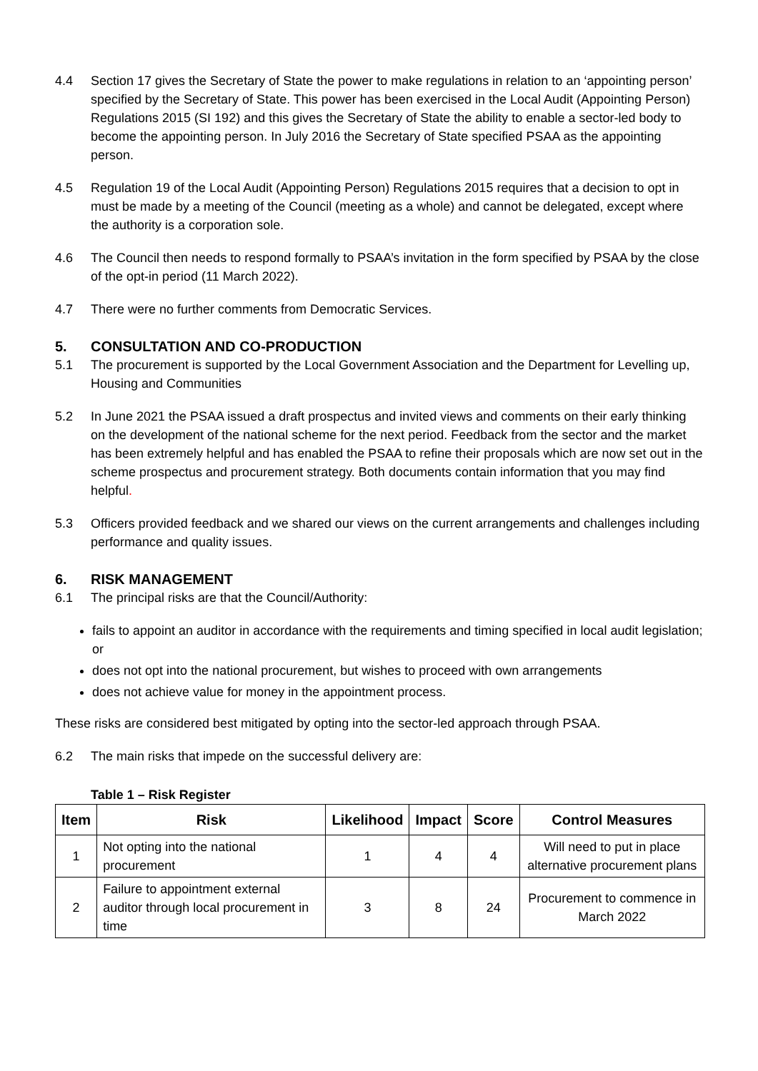4.4 Section 17 gives the Secretary of State the power to make regulations in relation to an ‘appointing person’ specified by the Secretary of State. This power has been exercised in the Local Audit (Appointing Person) Regulations 2015 (SI 192) and this gives the Secretary of State the ability to enable a sector-led body to become the appointing person. In July 2016 the Secretary of State specified PSAA as the appointing person.
4.5 Regulation 19 of the Local Audit (Appointing Person) Regulations 2015 requires that a decision to opt in must be made by a meeting of the Council (meeting as a whole) and cannot be delegated, except where the authority is a corporation sole.
4.6 The Council then needs to respond formally to PSAA’s invitation in the form specified by PSAA by the close of the opt-in period (11 March 2022).
4.7 There were no further comments from Democratic Services.
5. CONSULTATION AND CO-PRODUCTION
5.1 The procurement is supported by the Local Government Association and the Department for Levelling up, Housing and Communities
5.2 In June 2021 the PSAA issued a draft prospectus and invited views and comments on their early thinking on the development of the national scheme for the next period. Feedback from the sector and the market has been extremely helpful and has enabled the PSAA to refine their proposals which are now set out in the scheme prospectus and procurement strategy. Both documents contain information that you may find helpful.
5.3 Officers provided feedback and we shared our views on the current arrangements and challenges including performance and quality issues.
6. RISK MANAGEMENT
6.1 The principal risks are that the Council/Authority:
fails to appoint an auditor in accordance with the requirements and timing specified in local audit legislation; or
does not opt into the national procurement, but wishes to proceed with own arrangements
does not achieve value for money in the appointment process.
These risks are considered best mitigated by opting into the sector-led approach through PSAA.
6.2 The main risks that impede on the successful delivery are:
Table 1 – Risk Register
| Item | Risk | Likelihood | Impact | Score | Control Measures |
| --- | --- | --- | --- | --- | --- |
| 1 | Not opting into the national procurement | 1 | 4 | 4 | Will need to put in place alternative procurement plans |
| 2 | Failure to appointment external auditor through local procurement in time | 3 | 8 | 24 | Procurement to commence in March 2022 |